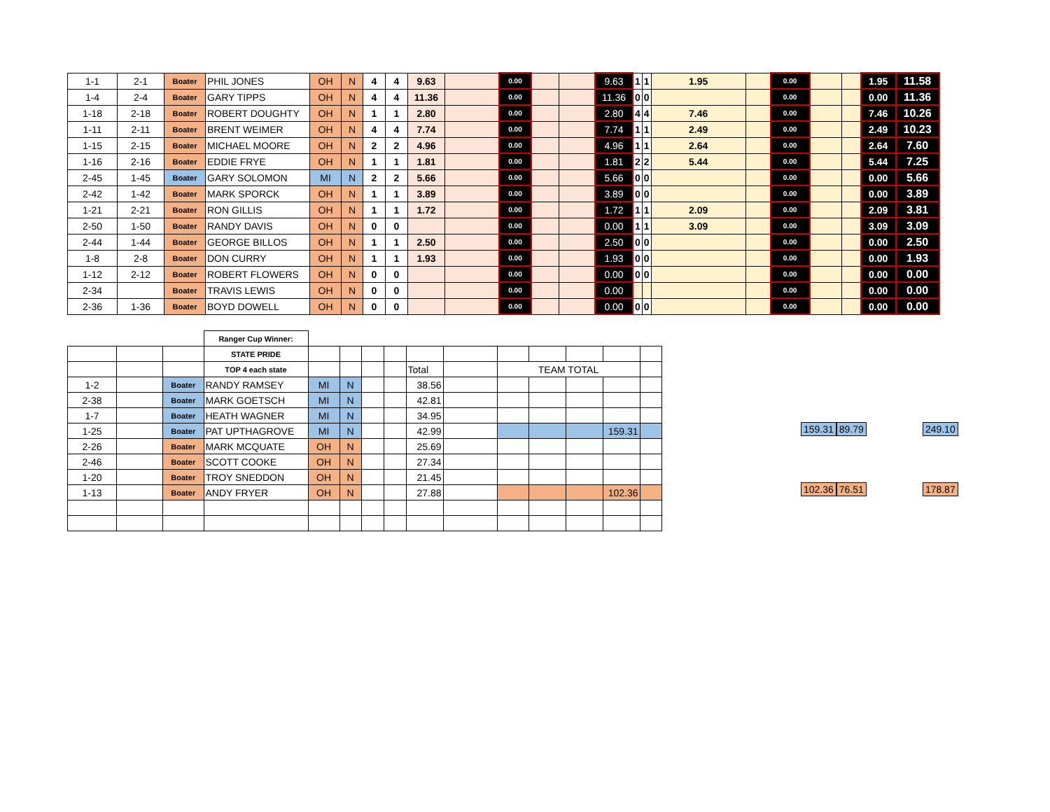| 1-1 | 2-1 | Boater | PHIL JONES | OH | N | 4 | 4 | 9.63 | | 0.00 | | | 9.63 | 1 | 1 | 1.95 | | 0.00 | | | 1.95 | 11.58 |
| 1-4 | 2-4 | Boater | GARY TIPPS | OH | N | 4 | 4 | 11.36 | | 0.00 | | | 11.36 | 0 | 0 | | | 0.00 | | | 0.00 | 11.36 |
| 1-18 | 2-18 | Boater | ROBERT DOUGHTY | OH | N | 1 | 1 | 2.80 | | 0.00 | | | 2.80 | 4 | 4 | 7.46 | | 0.00 | | | 7.46 | 10.26 |
| 1-11 | 2-11 | Boater | BRENT WEIMER | OH | N | 4 | 4 | 7.74 | | 0.00 | | | 7.74 | 1 | 1 | 2.49 | | 0.00 | | | 2.49 | 10.23 |
| 1-15 | 2-15 | Boater | MICHAEL MOORE | OH | N | 2 | 2 | 4.96 | | 0.00 | | | 4.96 | 1 | 1 | 2.64 | | 0.00 | | | 2.64 | 7.60 |
| 1-16 | 2-16 | Boater | EDDIE FRYE | OH | N | 1 | 1 | 1.81 | | 0.00 | | | 1.81 | 2 | 2 | 5.44 | | 0.00 | | | 5.44 | 7.25 |
| 2-45 | 1-45 | Boater | GARY SOLOMON | MI | N | 2 | 2 | 5.66 | | 0.00 | | | 5.66 | 0 | 0 | | | 0.00 | | | 0.00 | 5.66 |
| 2-42 | 1-42 | Boater | MARK SPORCK | OH | N | 1 | 1 | 3.89 | | 0.00 | | | 3.89 | 0 | 0 | | | 0.00 | | | 0.00 | 3.89 |
| 1-21 | 2-21 | Boater | RON GILLIS | OH | N | 1 | 1 | 1.72 | | 0.00 | | | 1.72 | 1 | 1 | 2.09 | | 0.00 | | | 2.09 | 3.81 |
| 2-50 | 1-50 | Boater | RANDY DAVIS | OH | N | 0 | 0 | | | 0.00 | | | 0.00 | 1 | 1 | 3.09 | | 0.00 | | | 3.09 | 3.09 |
| 2-44 | 1-44 | Boater | GEORGE BILLOS | OH | N | 1 | 1 | 2.50 | | 0.00 | | | 2.50 | 0 | 0 | | | 0.00 | | | 0.00 | 2.50 |
| 1-8 | 2-8 | Boater | DON CURRY | OH | N | 1 | 1 | 1.93 | | 0.00 | | | 1.93 | 0 | 0 | | | 0.00 | | | 0.00 | 1.93 |
| 1-12 | 2-12 | Boater | ROBERT FLOWERS | OH | N | 0 | 0 | | | 0.00 | | | 0.00 | 0 | 0 | | | 0.00 | | | 0.00 | 0.00 |
| 2-34 | | Boater | TRAVIS LEWIS | OH | N | 0 | 0 | | | 0.00 | | | 0.00 | | | | | 0.00 | | | 0.00 | 0.00 |
| 2-36 | 1-36 | Boater | BOYD DOWELL | OH | N | 0 | 0 | | | 0.00 | | | 0.00 | 0 | 0 | | | 0.00 | | | 0.00 | 0.00 |
| | | | Ranger Cup Winner: | | | | | | | | | | | |
| | | | STATE PRIDE | | | | | | | | | | | |
| | | | TOP 4 each state | | | | | Total | | TEAM TOTAL | | | | |
| 1-2 | | Boater | RANDY RAMSEY | MI | N | | | 38.56 | | | | | | |
| 2-38 | | Boater | MARK GOETSCH | MI | N | | | 42.81 | | | | | | |
| 1-7 | | Boater | HEATH WAGNER | MI | N | | | 34.95 | | | | | | |
| 1-25 | | Boater | PAT UPTHAGROVE | MI | N | | | 42.99 | | | | | 159.31 | |
| 2-26 | | Boater | MARK MCQUATE | OH | N | | | 25.69 | | | | | | |
| 2-46 | | Boater | SCOTT COOKE | OH | N | | | 27.34 | | | | | | |
| 1-20 | | Boater | TROY SNEDDON | OH | N | | | 21.45 | | | | | | |
| 1-13 | | Boater | ANDY FRYER | OH | N | | | 27.88 | | | | | 102.36 | |
159.31 89.79 249.10
102.36 76.51 178.87